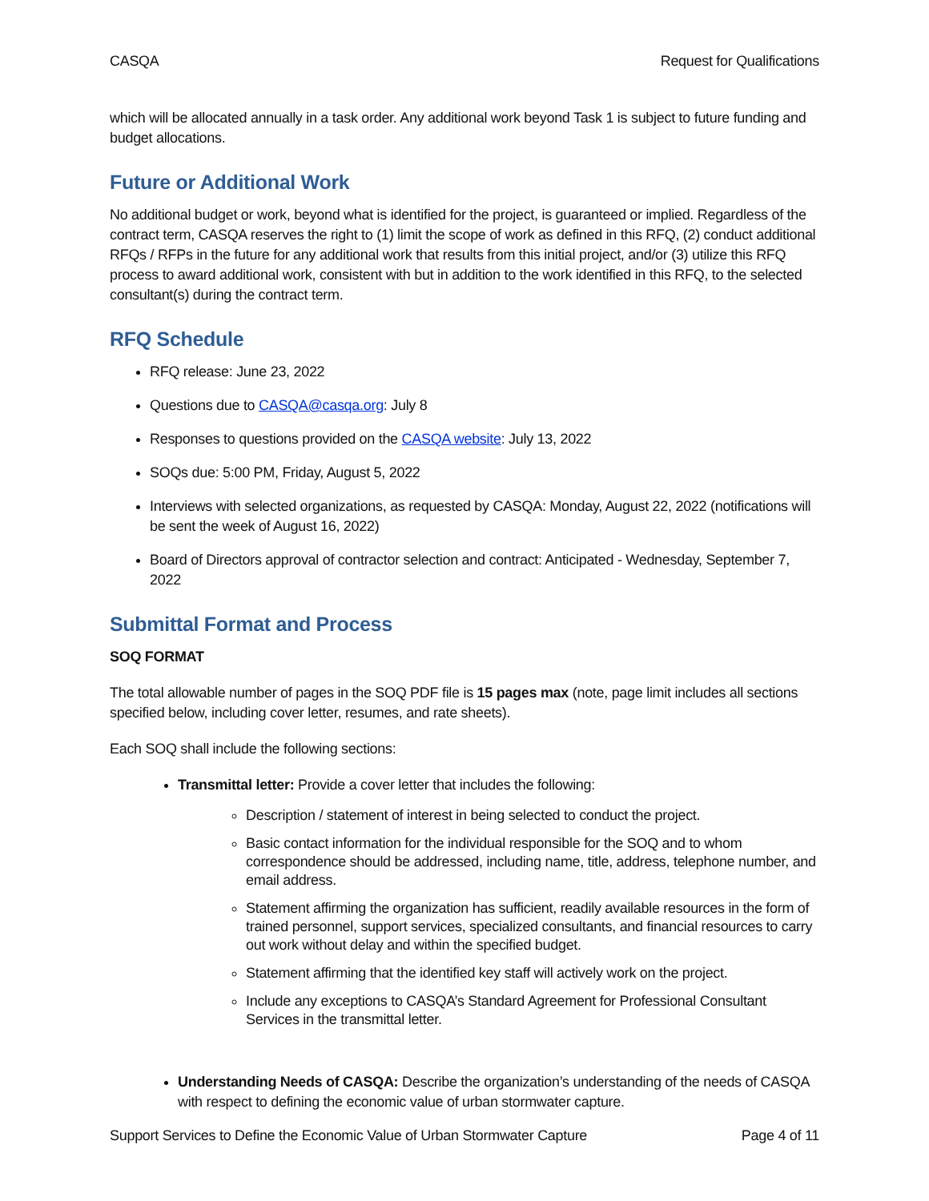CASQA Request for Qualifications
which will be allocated annually in a task order. Any additional work beyond Task 1 is subject to future funding and budget allocations.
Future or Additional Work
No additional budget or work, beyond what is identified for the project, is guaranteed or implied. Regardless of the contract term, CASQA reserves the right to (1) limit the scope of work as defined in this RFQ, (2) conduct additional RFQs / RFPs in the future for any additional work that results from this initial project, and/or (3) utilize this RFQ process to award additional work, consistent with but in addition to the work identified in this RFQ, to the selected consultant(s) during the contract term.
RFQ Schedule
RFQ release: June 23, 2022
Questions due to CASQA@casqa.org: July 8
Responses to questions provided on the CASQA website: July 13, 2022
SOQs due: 5:00 PM, Friday, August 5, 2022
Interviews with selected organizations, as requested by CASQA: Monday, August 22, 2022 (notifications will be sent the week of August 16, 2022)
Board of Directors approval of contractor selection and contract: Anticipated - Wednesday, September 7, 2022
Submittal Format and Process
SOQ FORMAT
The total allowable number of pages in the SOQ PDF file is 15 pages max (note, page limit includes all sections specified below, including cover letter, resumes, and rate sheets).
Each SOQ shall include the following sections:
Transmittal letter: Provide a cover letter that includes the following:
Description / statement of interest in being selected to conduct the project.
Basic contact information for the individual responsible for the SOQ and to whom correspondence should be addressed, including name, title, address, telephone number, and email address.
Statement affirming the organization has sufficient, readily available resources in the form of trained personnel, support services, specialized consultants, and financial resources to carry out work without delay and within the specified budget.
Statement affirming that the identified key staff will actively work on the project.
Include any exceptions to CASQA’s Standard Agreement for Professional Consultant Services in the transmittal letter.
Understanding Needs of CASQA: Describe the organization’s understanding of the needs of CASQA with respect to defining the economic value of urban stormwater capture.
Support Services to Define the Economic Value of Urban Stormwater Capture Page 4 of 11